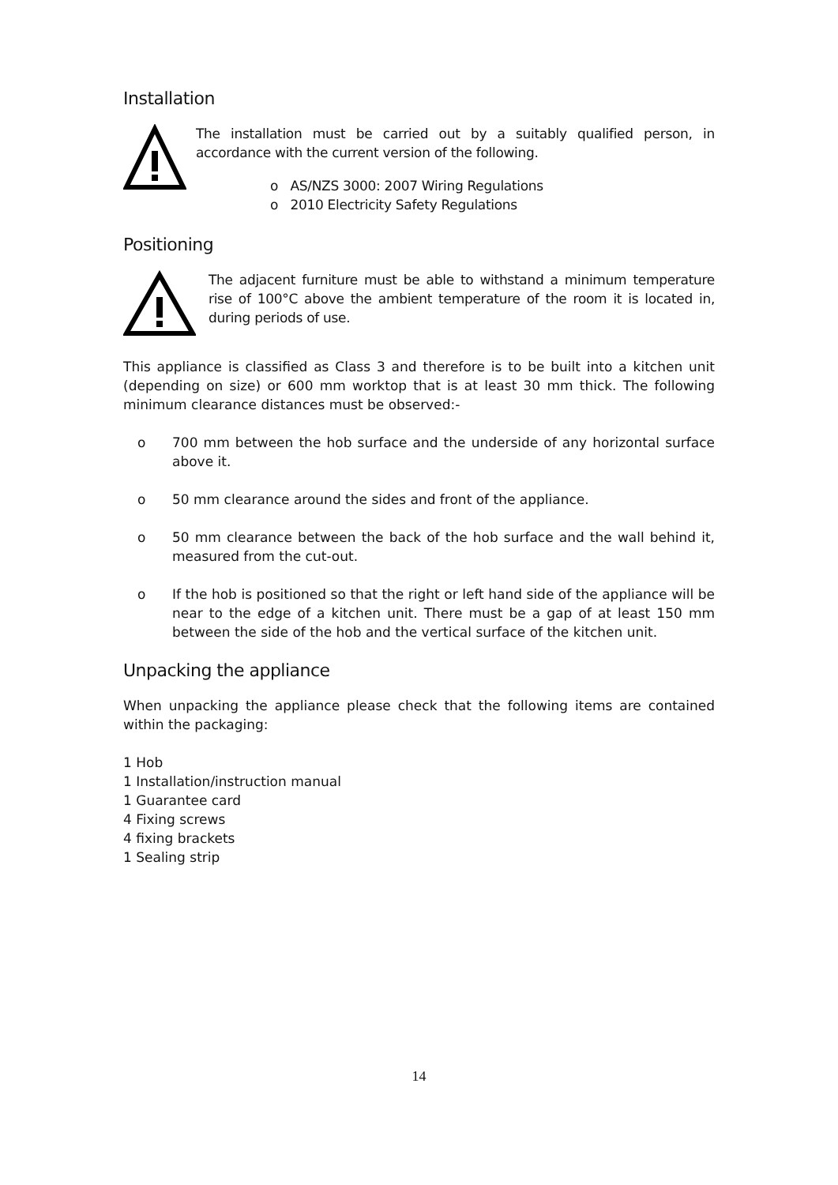Installation
The installation must be carried out by a suitably qualified person, in accordance with the current version of the following.
o AS/NZS 3000: 2007 Wiring Regulations
o 2010 Electricity Safety Regulations
Positioning
The adjacent furniture must be able to withstand a minimum temperature rise of 100°C above the ambient temperature of the room it is located in, during periods of use.
This appliance is classified as Class 3 and therefore is to be built into a kitchen unit (depending on size) or 600 mm worktop that is at least 30 mm thick. The following minimum clearance distances must be observed:-
o 700 mm between the hob surface and the underside of any horizontal surface above it.
o 50 mm clearance around the sides and front of the appliance.
o 50 mm clearance between the back of the hob surface and the wall behind it, measured from the cut-out.
o If the hob is positioned so that the right or left hand side of the appliance will be near to the edge of a kitchen unit. There must be a gap of at least 150 mm between the side of the hob and the vertical surface of the kitchen unit.
Unpacking the appliance
When unpacking the appliance please check that the following items are contained within the packaging:
1 Hob
1 Installation/instruction manual
1 Guarantee card
4 Fixing screws
4 fixing brackets
1 Sealing strip
14